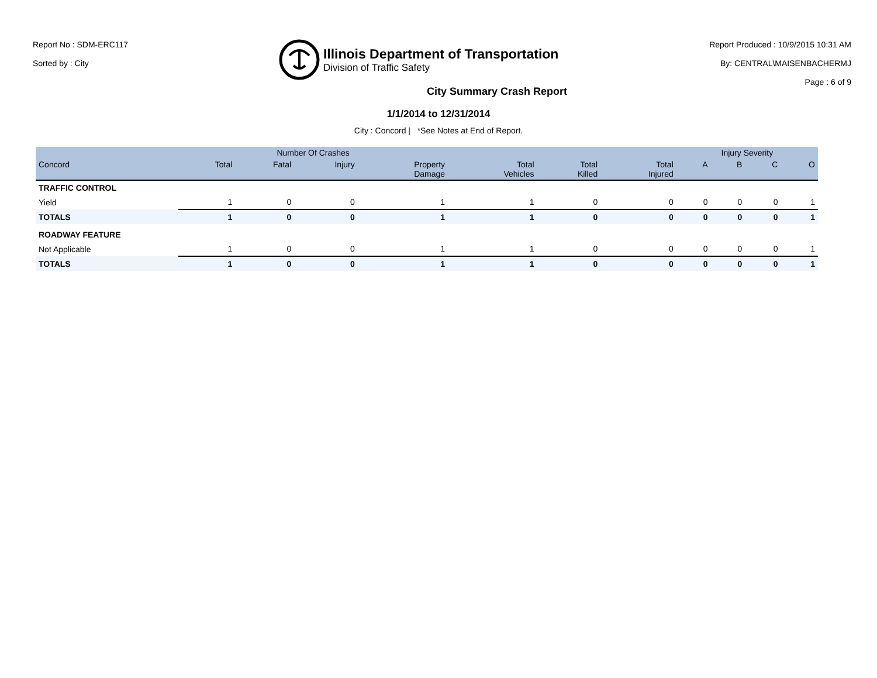Report No : SDM-ERC117
Sorted by : City
Illinois Department of Transportation
Division of Traffic Safety
Report Produced : 10/9/2015 10:31 AM
By: CENTRAL\MAISENBACHERMJ
Page : 6 of 9
City Summary Crash Report
1/1/2014 to 12/31/2014
City : Concord | *See Notes at End of Report.
| | Number Of Crashes | | | | | | | Injury Severity | | | |
| --- | --- | --- | --- | --- | --- | --- | --- | --- | --- | --- | --- |
| Concord | Total | Fatal | Injury | Property Damage | Total Vehicles | Total Killed | Total Injured | A | B | C | O |
| TRAFFIC CONTROL | | | | | | | | | | | |
| Yield | 1 | 0 | 0 | 1 | 1 | 0 | 0 | 0 | 0 | 0 | 1 |
| TOTALS | 1 | 0 | 0 | 1 | 1 | 0 | 0 | 0 | 0 | 0 | 1 |
| ROADWAY FEATURE | | | | | | | | | | | |
| Not Applicable | 1 | 0 | 0 | 1 | 1 | 0 | 0 | 0 | 0 | 0 | 1 |
| TOTALS | 1 | 0 | 0 | 1 | 1 | 0 | 0 | 0 | 0 | 0 | 1 |